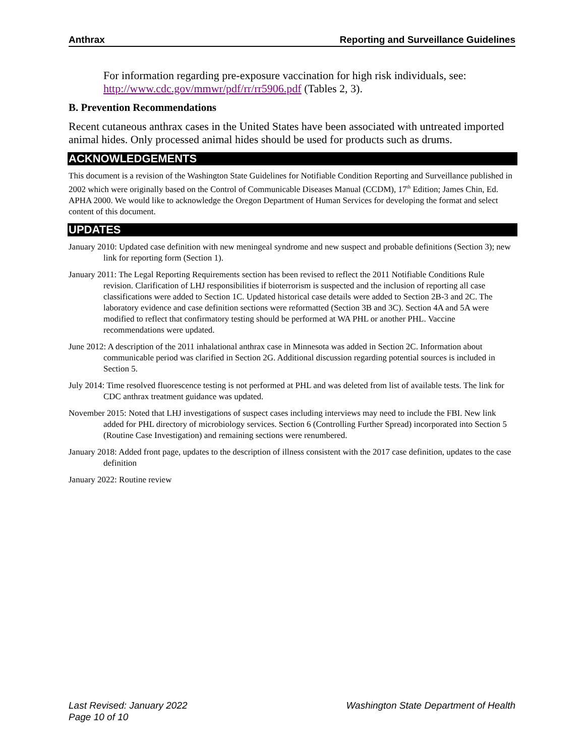Anthrax Reporting and Surveillance Guidelines
For information regarding pre-exposure vaccination for high risk individuals, see: http://www.cdc.gov/mmwr/pdf/rr/rr5906.pdf (Tables 2, 3).
B. Prevention Recommendations
Recent cutaneous anthrax cases in the United States have been associated with untreated imported animal hides. Only processed animal hides should be used for products such as drums.
ACKNOWLEDGEMENTS
This document is a revision of the Washington State Guidelines for Notifiable Condition Reporting and Surveillance published in 2002 which were originally based on the Control of Communicable Diseases Manual (CCDM), 17<sup>th</sup> Edition; James Chin, Ed. APHA 2000. We would like to acknowledge the Oregon Department of Human Services for developing the format and select content of this document.
UPDATES
January 2010: Updated case definition with new meningeal syndrome and new suspect and probable definitions (Section 3); new link for reporting form (Section 1).
January 2011: The Legal Reporting Requirements section has been revised to reflect the 2011 Notifiable Conditions Rule revision. Clarification of LHJ responsibilities if bioterrorism is suspected and the inclusion of reporting all case classifications were added to Section 1C. Updated historical case details were added to Section 2B-3 and 2C. The laboratory evidence and case definition sections were reformatted (Section 3B and 3C). Section 4A and 5A were modified to reflect that confirmatory testing should be performed at WA PHL or another PHL. Vaccine recommendations were updated.
June 2012: A description of the 2011 inhalational anthrax case in Minnesota was added in Section 2C. Information about communicable period was clarified in Section 2G. Additional discussion regarding potential sources is included in Section 5.
July 2014: Time resolved fluorescence testing is not performed at PHL and was deleted from list of available tests. The link for CDC anthrax treatment guidance was updated.
November 2015: Noted that LHJ investigations of suspect cases including interviews may need to include the FBI. New link added for PHL directory of microbiology services. Section 6 (Controlling Further Spread) incorporated into Section 5 (Routine Case Investigation) and remaining sections were renumbered.
January 2018: Added front page, updates to the description of illness consistent with the 2017 case definition, updates to the case definition
January 2022: Routine review
Last Revised: January 2022 Washington State Department of Health
Page 10 of 10